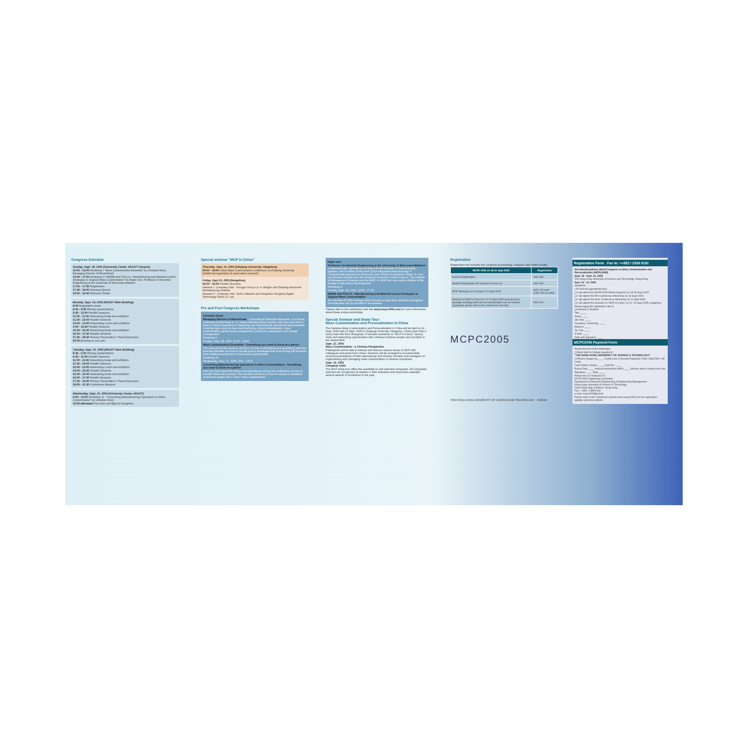Congress Schedule
Sunday, Sept. 18, 2005 (University Center, HKUST Campus)
10:00 - 13:00 Workshop I "Mass Customization Essential" by Christian Klock, Managing Director of MoveAhead
14:00 - 17:00 Workshop II "MQRM and POLCA - Manufacturing and Material Control Strategies to Support Mass Customization "by Rajan Suri, Professor of Industrial Engineering at the University of Wisconsin-Madison
17:00 - 17:30 Registration
17:30 - 18:00 Opening Speech
18:00 - 19:30 Welcome Drinks
Monday, Sept. 19, 2005 (HKUST Main Building)
8:00 Registration starts
8:45 - 9:30 Plenary presentations
9:30 - 11:00 Parallel Sessions
11:00 - 11:30 Networking break and exhibition
11:30 - 13:00 Parallel Sessions
13:00 - 14:00 Networking Lunch and exhibition
4:00 - 15:30 Parallel Sessions
15:30 - 16:00 Networking break and exhibition
16:00 - 17:30 Parallel Sessions
17:30 - 18:30 Plenary Presentation / Panel Discussion
20:00 Evening on you own
Tuesday, Sept. 20, 2005 (HKUST Main Building)
8:45 - 9:30 Plenary presentations
9:30 - 11:00 Parallel Sessions
11:00 - 11:30 Networking break and exhibition
11:30 - 13:00 Parallel Sessions
13:00 - 14:00 Networking Lunch and exhibition
14:00 - 15:30 Parallel Sessions
15:30 - 16:00 Networking break and exhibition
16:00 - 17:30 Parallel Sessions
17:30 - 18:30 Plenary Presentation / Panel Discussion
19:00 - 21:30 Conference Banquet
Wednesday, Sept. 21, 2005 (University Center, HKUST)
9:00 - 13:00 Workshop III - "Converting (Manufacturing) Operations to Mass Customization" by Christian Klock
13:00 afterward Free time and flight to Hangzhou
Special seminar "MCP in China"
Thursday, Sept. 22, 2005 (Zhejiang University, Hangzhou)
09:00 - 18:00 China Mass Customization Conference at Zhejiang University (Additional registration & reservation required)
Friday, Sept 23, 2005 (Hangzhou)
09:00 - 18:00 Parallel Sessions
Session I : Company Visit - Youngor Group Co. in Ningbo and Zhejiang Advanced Manufacturing Institute
Session II : Company Visit - Echo Software and Hangzhou Honghua Digital Technology Stock Co. Ltd.
Pre and Post Congress Workshops
Christian Klock
Managing Director of MoveAhead - Consulting & Executive Education, is a former consultant to McKinsey & Co. Global Manufacturing Practice, with has more than 9 years in-depth experience in designing and implementing operational improvements covering topics such as lean manufacturing, product development, mass customization, performance management, production preparation and change management.
Workshop I
Sunday, Sept. 18, 2005, 10:00 - 13:00
Mass Customization Essentials - Everything you need to know at a glance
The main part of the seminar will focus on how to identifying and quantifying potential business benefits and how to handle typical challenges that arise during the transition from traditional production to true mass customization.
Workshop III
Wednesday, Sept. 21, 2005, 9:00 - 13:00
Converting (Manufacturing) Operations to Mass Customization - Everything you need to know at a glance
Now you have heard the theory and experiences during the conference, be how to transfer these into practice? The seminar will focus on how to convert a traditional production system into a "lean" mass customization
Rajan Suri
Professor of Industrial Engineering at the University of Wisconsin-Madison, is internationally regarded as an expert on the analysis of manufacturing systems, and is author of the book Quick Response Manufacturing: A Companywide Approach to Reducing Lead Times (Productivity Press). Dr. Suri has received awards from the American Automatic Control Council, The Institute of Management Sciences and the IEEE. In 1999 Suri was made a Fellow of the Society of Manufacturing Engineers.
Workshop II
Sunday, Sept. 18, 2005, 14:00 - 17:00
MQRM and POLCA - Manufacturing and Material Control Strategies to Support Mass Customization
An overview of QRM strategy which focuses on lead time reduction throughout the enterprise will be provided in the seminar.
Please refer to the conference web site www.mcpc2005.com for more information about these unique workshops
Special Seminar and Study Tour:
Mass Customization and Personalization in China
The Seminar Mass Customization and Personalization in China will be held on 22 Sept. 2005 and 23 Sept. 2005 in Zhejiang University, Hangzhou, China (less than 2 hours train ride from Shanghai). It includes workshop on "MCP in China", factory visits and networking opportunities with Chinese business people and scientists in the related field.
Sept. 22, 2005
Mass Customization - a Chinese Perspective
Participants will be able to interact and discuss various issues in MCP with colleagues and peers from China. Sessions will be arranged to accommodate several presentations of both international and chinese scholars and managers on implementing and managing mass customization in chinese companies.
Sept. 23, 2005
Company visits
The MCP study tour offers the possibility to visit selected companies. All companies selected are recognized as leaders in their industries and have been awarded several awards of excellence in the past.
Registration
Registration fee includes the congress proceedings, banquet, and coffee breaks.
| MCPC 2005 on 18-21 Sept 2005 | Registration |
| --- | --- |
| General Registration | USD 430 |
| Student Registration (ID required at check-in) | USD 180 |
| MCP Workshop on 18 Sept or 21 Sept 2005 | USD 100 each (USD 150 for both) |
| Seminar on MCP in China on 22-23 Sept 2005 (special travel package including hotel and air transportation can be booked separately, please refer to the conference web site) | USD 100 |
MCPC2005
THE HONG KONG UNIVERSITY OF SCIENCE AND TECHNOLOGY VORUM
Registration Form Fax to: ++852 / 2358 0191
3rd Interdisciplinary World Congress on Mass Customization and Personalization (MCPC2005)
Sept. 18 - Sept. 21, 2005
The Hong Kong University of Science and Technology, Hong Kong
Sept. 22 - 23, 2005
Hangzhou
( Pls tick the appropriate box)
❑ I will attend the MCPC2005 World Congress on 18-20 Sept 2005
❑ I will attend the Pre-Conference-Workshop on 18 Sept 2005
❑ I will attend the Post- Conference-Workshop on 21 Sept 2005
❑ I will attend the Seminar on "MCP in China" on 22 -23 Sept 2005, Hangzhou
Please apply the registration rate of
❑ General ❑ Student
Title: ____
Name: ____
Job Title: ____
Company / University: ____
Address: ____
Tel. Fax: ____
E-Mail: ____
Date and Signature: ____
MCPC2005 Payment Form
Please tick one of the followings:
❑ Bank draft or cheque payable to
"THE HONG KONG UNIVERSITY OF SCIENCE & TECHNOLOGY"
❑ Please charge my ____ Credit Card ❑ Receipt Required (VISA / MASTER / AE Card)
Card Holder's Name: ____ Card No.: ____
Expiry Date: ____ Amount Authorized (HKD) ____ (Please refer to below price list)
Signature: ____ Date: ____
Please fax or e-mail back to
MCPC2005 Organizing Committee
Department of Industrial Engineering & Engineering Management
Hong Kong University of Science & Technology
Clear Water Bay, Kowloon, Hong Kong
Fax: ++852 / 2358 0191
e-mail: mcpc2005@ust.hk
Please refer to the conference website www.mcpc2005.com for registration updates and more details.